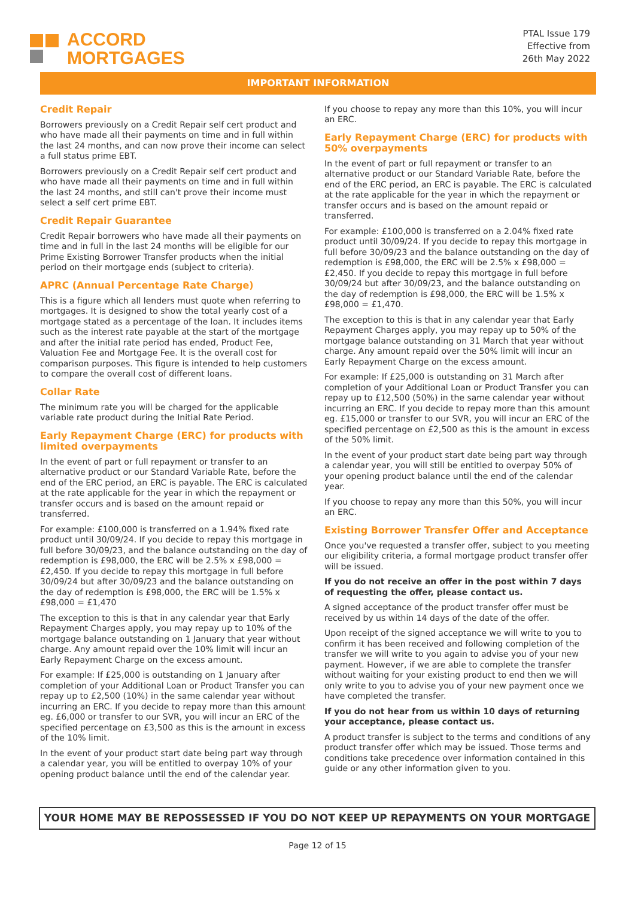ACCORD
MORTGAGES
PTAL Issue 179
Effective from
26th May 2022
IMPORTANT INFORMATION
Credit Repair
Borrowers previously on a Credit Repair self cert product and who have made all their payments on time and in full within the last 24 months, and can now prove their income can select a full status prime EBT.
Borrowers previously on a Credit Repair self cert product and who have made all their payments on time and in full within the last 24 months, and still can't prove their income must select a self cert prime EBT.
Credit Repair Guarantee
Credit Repair borrowers who have made all their payments on time and in full in the last 24 months will be eligible for our Prime Existing Borrower Transfer products when the initial period on their mortgage ends (subject to criteria).
APRC (Annual Percentage Rate Charge)
This is a figure which all lenders must quote when referring to mortgages. It is designed to show the total yearly cost of a mortgage stated as a percentage of the loan. It includes items such as the interest rate payable at the start of the mortgage and after the initial rate period has ended, Product Fee, Valuation Fee and Mortgage Fee. It is the overall cost for comparison purposes. This figure is intended to help customers to compare the overall cost of different loans.
Collar Rate
The minimum rate you will be charged for the applicable variable rate product during the Initial Rate Period.
Early Repayment Charge (ERC) for products with limited overpayments
In the event of part or full repayment or transfer to an alternative product or our Standard Variable Rate, before the end of the ERC period, an ERC is payable. The ERC is calculated at the rate applicable for the year in which the repayment or transfer occurs and is based on the amount repaid or transferred.
For example: £100,000 is transferred on a 1.94% fixed rate product until 30/09/24. If you decide to repay this mortgage in full before 30/09/23, and the balance outstanding on the day of redemption is £98,000, the ERC will be 2.5% x £98,000 = £2,450. If you decide to repay this mortgage in full before 30/09/24 but after 30/09/23 and the balance outstanding on the day of redemption is £98,000, the ERC will be 1.5% x £98,000 = £1,470
The exception to this is that in any calendar year that Early Repayment Charges apply, you may repay up to 10% of the mortgage balance outstanding on 1 January that year without charge. Any amount repaid over the 10% limit will incur an Early Repayment Charge on the excess amount.
For example: If £25,000 is outstanding on 1 January after completion of your Additional Loan or Product Transfer you can repay up to £2,500 (10%) in the same calendar year without incurring an ERC. If you decide to repay more than this amount eg. £6,000 or transfer to our SVR, you will incur an ERC of the specified percentage on £3,500 as this is the amount in excess of the 10% limit.
In the event of your product start date being part way through a calendar year, you will be entitled to overpay 10% of your opening product balance until the end of the calendar year.
If you choose to repay any more than this 10%, you will incur an ERC.
Early Repayment Charge (ERC) for products with 50% overpayments
In the event of part or full repayment or transfer to an alternative product or our Standard Variable Rate, before the end of the ERC period, an ERC is payable. The ERC is calculated at the rate applicable for the year in which the repayment or transfer occurs and is based on the amount repaid or transferred.
For example: £100,000 is transferred on a 2.04% fixed rate product until 30/09/24. If you decide to repay this mortgage in full before 30/09/23 and the balance outstanding on the day of redemption is £98,000, the ERC will be 2.5% x £98,000 = £2,450. If you decide to repay this mortgage in full before 30/09/24 but after 30/09/23, and the balance outstanding on the day of redemption is £98,000, the ERC will be 1.5% x £98,000 = £1,470.
The exception to this is that in any calendar year that Early Repayment Charges apply, you may repay up to 50% of the mortgage balance outstanding on 31 March that year without charge. Any amount repaid over the 50% limit will incur an Early Repayment Charge on the excess amount.
For example: If £25,000 is outstanding on 31 March after completion of your Additional Loan or Product Transfer you can repay up to £12,500 (50%) in the same calendar year without incurring an ERC. If you decide to repay more than this amount eg. £15,000 or transfer to our SVR, you will incur an ERC of the specified percentage on £2,500 as this is the amount in excess of the 50% limit.
In the event of your product start date being part way through a calendar year, you will still be entitled to overpay 50% of your opening product balance until the end of the calendar year.
If you choose to repay any more than this 50%, you will incur an ERC.
Existing Borrower Transfer Offer and Acceptance
Once you've requested a transfer offer, subject to you meeting our eligibility criteria, a formal mortgage product transfer offer will be issued.
If you do not receive an offer in the post within 7 days of requesting the offer, please contact us.
A signed acceptance of the product transfer offer must be received by us within 14 days of the date of the offer.
Upon receipt of the signed acceptance we will write to you to confirm it has been received and following completion of the transfer we will write to you again to advise you of your new payment. However, if we are able to complete the transfer without waiting for your existing product to end then we will only write to you to advise you of your new payment once we have completed the transfer.
If you do not hear from us within 10 days of returning your acceptance, please contact us.
A product transfer is subject to the terms and conditions of any product transfer offer which may be issued. Those terms and conditions take precedence over information contained in this guide or any other information given to you.
YOUR HOME MAY BE REPOSSESSED IF YOU DO NOT KEEP UP REPAYMENTS ON YOUR MORTGAGE
Page 12 of 15